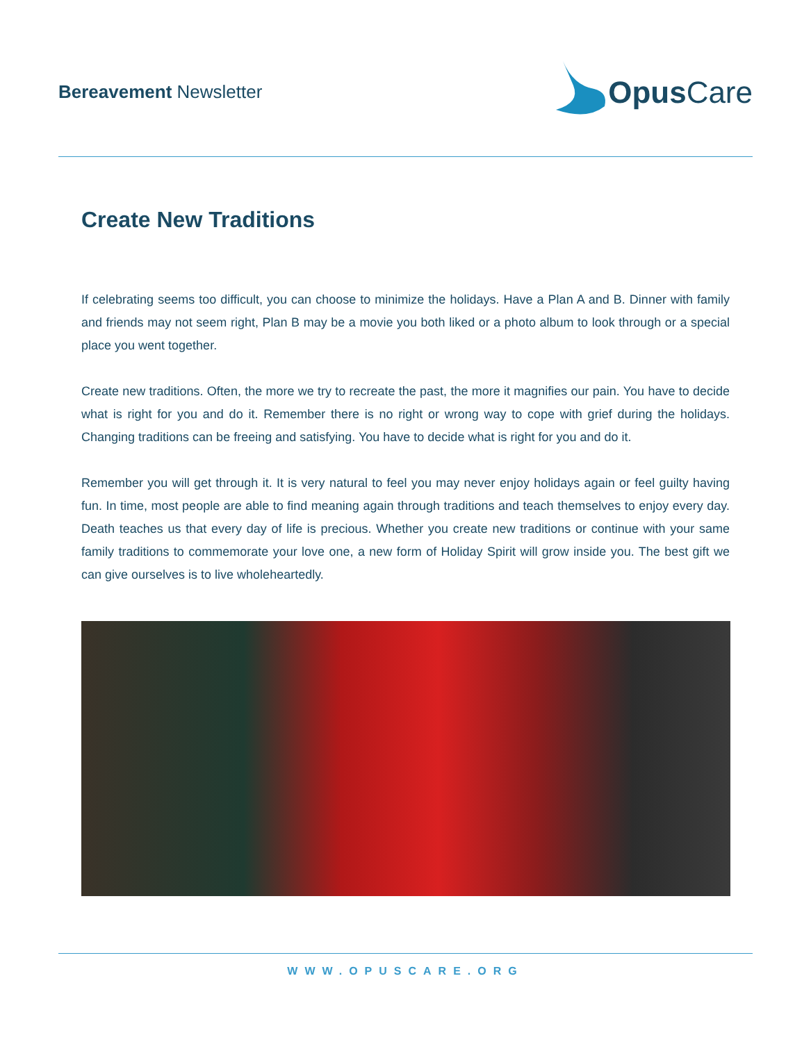Bereavement Newsletter
Opus Care
Create New Traditions
If celebrating seems too difficult, you can choose to minimize the holidays. Have a Plan A and B. Dinner with family and friends may not seem right, Plan B may be a movie you both liked or a photo album to look through or a special place you went together.
Create new traditions. Often, the more we try to recreate the past, the more it magnifies our pain. You have to decide what is right for you and do it. Remember there is no right or wrong way to cope with grief during the holidays. Changing traditions can be freeing and satisfying. You have to decide what is right for you and do it.
Remember you will get through it. It is very natural to feel you may never enjoy holidays again or feel guilty having fun. In time, most people are able to find meaning again through traditions and teach themselves to enjoy every day. Death teaches us that every day of life is precious. Whether you create new traditions or continue with your same family traditions to commemorate your love one, a new form of Holiday Spirit will grow inside you. The best gift we can give ourselves is to live wholeheartedly.
WWW.OPUSCARE.ORG